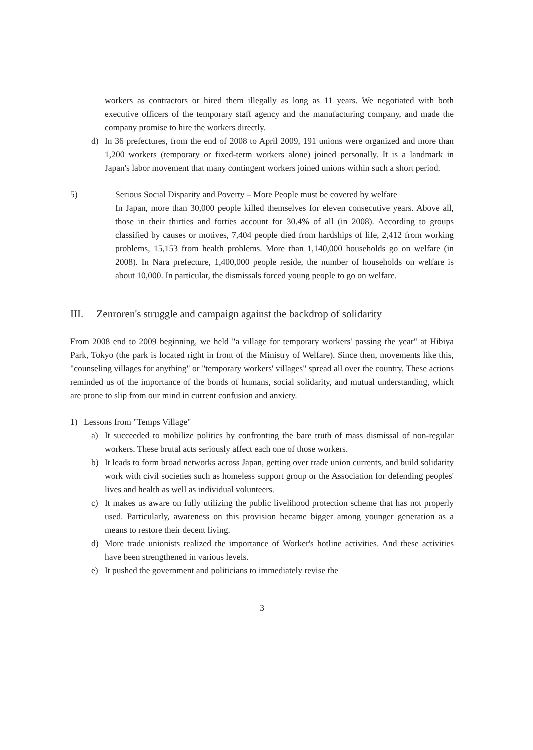workers as contractors or hired them illegally as long as 11 years. We negotiated with both executive officers of the temporary staff agency and the manufacturing company, and made the company promise to hire the workers directly.
d) In 36 prefectures, from the end of 2008 to April 2009, 191 unions were organized and more than 1,200 workers (temporary or fixed-term workers alone) joined personally. It is a landmark in Japan's labor movement that many contingent workers joined unions within such a short period.
5) Serious Social Disparity and Poverty – More People must be covered by welfare
In Japan, more than 30,000 people killed themselves for eleven consecutive years. Above all, those in their thirties and forties account for 30.4% of all (in 2008). According to groups classified by causes or motives, 7,404 people died from hardships of life, 2,412 from working problems, 15,153 from health problems. More than 1,140,000 households go on welfare (in 2008). In Nara prefecture, 1,400,000 people reside, the number of households on welfare is about 10,000. In particular, the dismissals forced young people to go on welfare.
III. Zenroren's struggle and campaign against the backdrop of solidarity
From 2008 end to 2009 beginning, we held "a village for temporary workers' passing the year" at Hibiya Park, Tokyo (the park is located right in front of the Ministry of Welfare). Since then, movements like this, "counseling villages for anything" or "temporary workers' villages" spread all over the country. These actions reminded us of the importance of the bonds of humans, social solidarity, and mutual understanding, which are prone to slip from our mind in current confusion and anxiety.
1) Lessons from "Temps Village"
a) It succeeded to mobilize politics by confronting the bare truth of mass dismissal of non-regular workers. These brutal acts seriously affect each one of those workers.
b) It leads to form broad networks across Japan, getting over trade union currents, and build solidarity work with civil societies such as homeless support group or the Association for defending peoples' lives and health as well as individual volunteers.
c) It makes us aware on fully utilizing the public livelihood protection scheme that has not properly used. Particularly, awareness on this provision became bigger among younger generation as a means to restore their decent living.
d) More trade unionists realized the importance of Worker's hotline activities. And these activities have been strengthened in various levels.
e) It pushed the government and politicians to immediately revise the
3